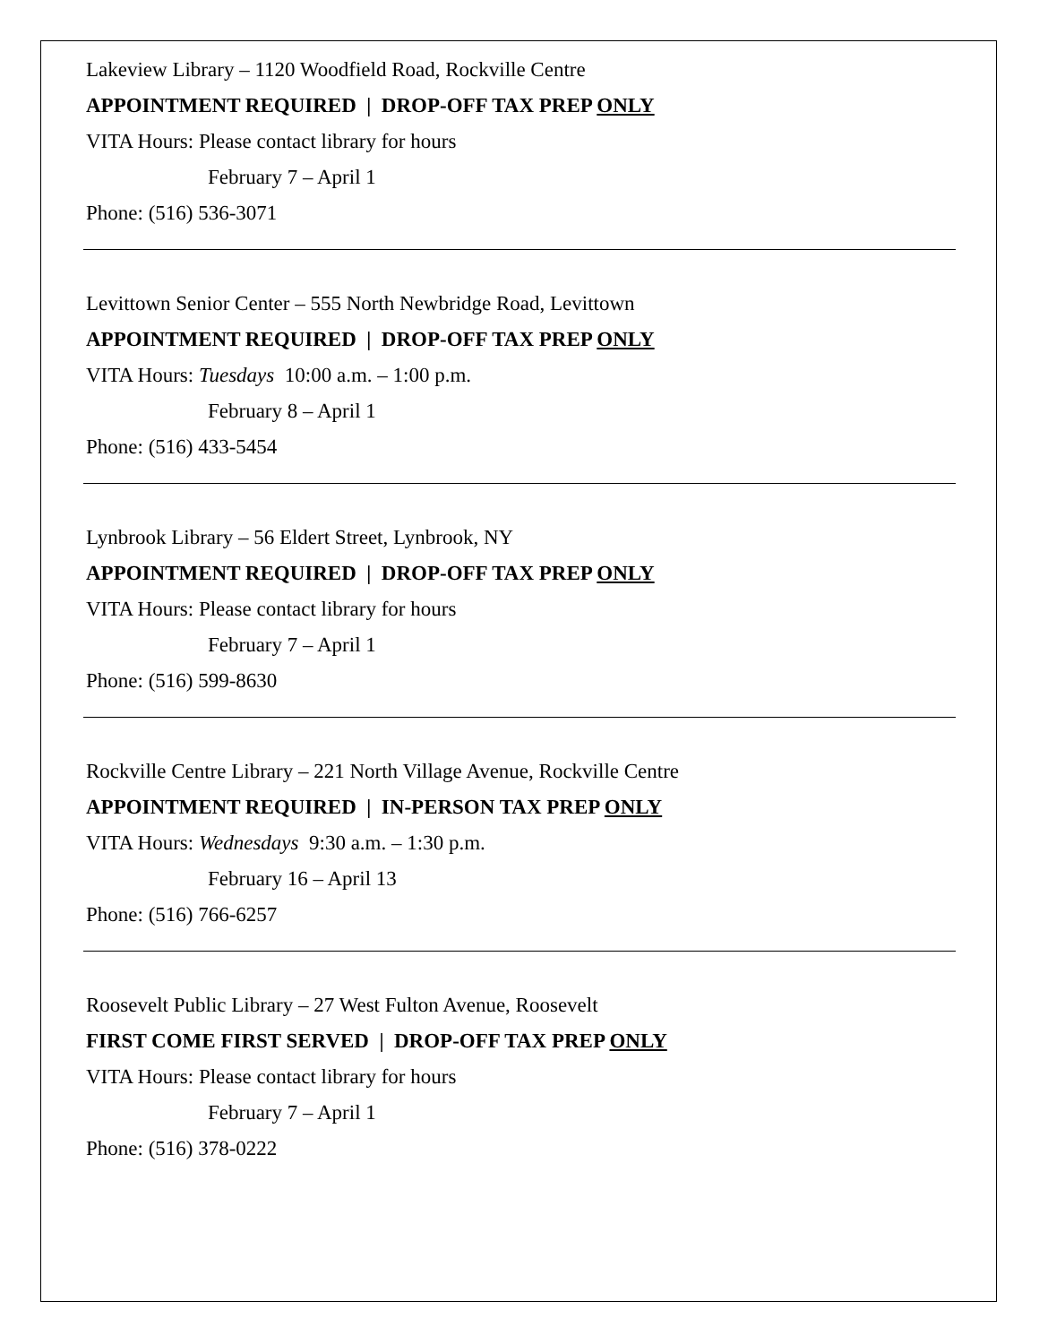Lakeview Library – 1120 Woodfield Road, Rockville Centre
APPOINTMENT REQUIRED | DROP-OFF TAX PREP ONLY
VITA Hours: Please contact library for hours
February 7 – April 1
Phone: (516) 536-3071
Levittown Senior Center – 555 North Newbridge Road, Levittown
APPOINTMENT REQUIRED | DROP-OFF TAX PREP ONLY
VITA Hours: Tuesdays 10:00 a.m. – 1:00 p.m.
February 8 – April 1
Phone: (516) 433-5454
Lynbrook Library – 56 Eldert Street, Lynbrook, NY
APPOINTMENT REQUIRED | DROP-OFF TAX PREP ONLY
VITA Hours: Please contact library for hours
February 7 – April 1
Phone: (516) 599-8630
Rockville Centre Library – 221 North Village Avenue, Rockville Centre
APPOINTMENT REQUIRED | IN-PERSON TAX PREP ONLY
VITA Hours: Wednesdays 9:30 a.m. – 1:30 p.m.
February 16 – April 13
Phone: (516) 766-6257
Roosevelt Public Library – 27 West Fulton Avenue, Roosevelt
FIRST COME FIRST SERVED | DROP-OFF TAX PREP ONLY
VITA Hours: Please contact library for hours
February 7 – April 1
Phone: (516) 378-0222